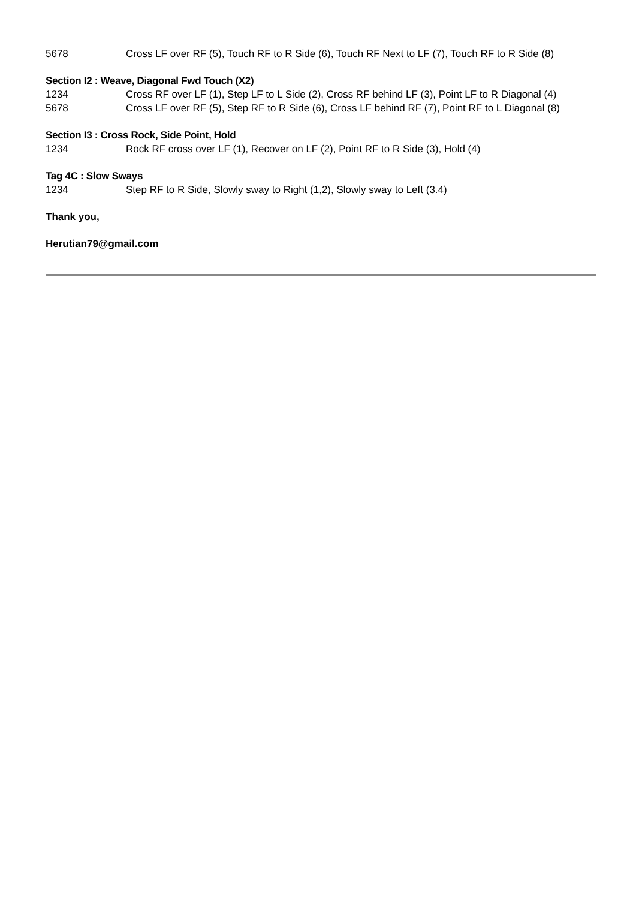| 5678 | Cross LF over RF (5), Touch RF to R Side (6), Touch RF Next to LF (7), Touch RF to R Side (8) |
Section I2 : Weave, Diagonal Fwd Touch (X2)
| 1234 | Cross RF over LF (1), Step LF to L Side (2), Cross RF behind LF (3), Point LF to R Diagonal (4) |
| 5678 | Cross LF over RF (5), Step RF to R Side (6), Cross LF behind RF (7), Point RF to L Diagonal (8) |
Section I3 : Cross Rock, Side Point, Hold
| 1234 | Rock RF cross over LF (1), Recover on LF (2), Point RF to R Side (3), Hold (4) |
Tag 4C : Slow Sways
| 1234 | Step RF to R Side, Slowly sway to Right (1,2), Slowly sway to Left (3.4) |
Thank you,
Herutian79@gmail.com